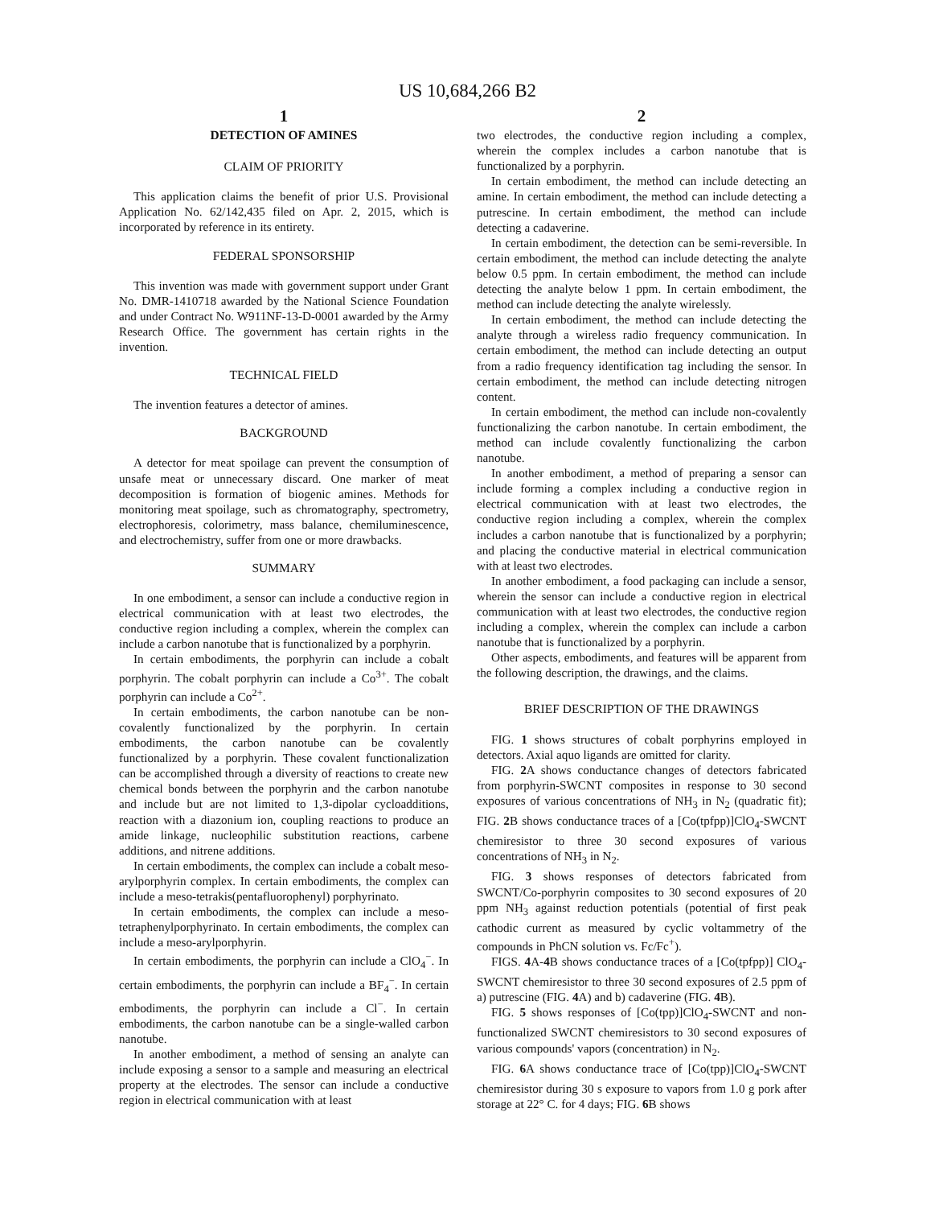US 10,684,266 B2
1
DETECTION OF AMINES
CLAIM OF PRIORITY
This application claims the benefit of prior U.S. Provisional Application No. 62/142,435 filed on Apr. 2, 2015, which is incorporated by reference in its entirety.
FEDERAL SPONSORSHIP
This invention was made with government support under Grant No. DMR-1410718 awarded by the National Science Foundation and under Contract No. W911NF-13-D-0001 awarded by the Army Research Office. The government has certain rights in the invention.
TECHNICAL FIELD
The invention features a detector of amines.
BACKGROUND
A detector for meat spoilage can prevent the consumption of unsafe meat or unnecessary discard. One marker of meat decomposition is formation of biogenic amines. Methods for monitoring meat spoilage, such as chromatography, spectrometry, electrophoresis, colorimetry, mass balance, chemiluminescence, and electrochemistry, suffer from one or more drawbacks.
SUMMARY
In one embodiment, a sensor can include a conductive region in electrical communication with at least two electrodes, the conductive region including a complex, wherein the complex can include a carbon nanotube that is functionalized by a porphyrin.
In certain embodiments, the porphyrin can include a cobalt porphyrin. The cobalt porphyrin can include a Co<sup>3+</sup>. The cobalt porphyrin can include a Co<sup>2+</sup>.
In certain embodiments, the carbon nanotube can be non-covalently functionalized by the porphyrin. In certain embodiments, the carbon nanotube can be covalently functionalized by a porphyrin. These covalent functionalization can be accomplished through a diversity of reactions to create new chemical bonds between the porphyrin and the carbon nanotube and include but are not limited to 1,3-dipolar cycloadditions, reaction with a diazonium ion, coupling reactions to produce an amide linkage, nucleophilic substitution reactions, carbene additions, and nitrene additions.
In certain embodiments, the complex can include a cobalt meso-arylporphyrin complex. In certain embodiments, the complex can include a meso-tetrakis(pentafluorophenyl) porphyrinato.
In certain embodiments, the complex can include a meso-tetraphenylporphyrinato. In certain embodiments, the complex can include a meso-arylporphyrin.
In certain embodiments, the porphyrin can include a ClO<sub>4</sub><sup>−</sup>. In certain embodiments, the porphyrin can include a BF<sub>4</sub><sup>−</sup>. In certain embodiments, the porphyrin can include a Cl<sup>−</sup>. In certain embodiments, the carbon nanotube can be a single-walled carbon nanotube.
In another embodiment, a method of sensing an analyte can include exposing a sensor to a sample and measuring an electrical property at the electrodes. The sensor can include a conductive region in electrical communication with at least
2
two electrodes, the conductive region including a complex, wherein the complex includes a carbon nanotube that is functionalized by a porphyrin.
In certain embodiment, the method can include detecting an amine. In certain embodiment, the method can include detecting a putrescine. In certain embodiment, the method can include detecting a cadaverine.
In certain embodiment, the detection can be semi-reversible. In certain embodiment, the method can include detecting the analyte below 0.5 ppm. In certain embodiment, the method can include detecting the analyte below 1 ppm. In certain embodiment, the method can include detecting the analyte wirelessly.
In certain embodiment, the method can include detecting the analyte through a wireless radio frequency communication. In certain embodiment, the method can include detecting an output from a radio frequency identification tag including the sensor. In certain embodiment, the method can include detecting nitrogen content.
In certain embodiment, the method can include non-covalently functionalizing the carbon nanotube. In certain embodiment, the method can include covalently functionalizing the carbon nanotube.
In another embodiment, a method of preparing a sensor can include forming a complex including a conductive region in electrical communication with at least two electrodes, the conductive region including a complex, wherein the complex includes a carbon nanotube that is functionalized by a porphyrin; and placing the conductive material in electrical communication with at least two electrodes.
In another embodiment, a food packaging can include a sensor, wherein the sensor can include a conductive region in electrical communication with at least two electrodes, the conductive region including a complex, wherein the complex can include a carbon nanotube that is functionalized by a porphyrin.
Other aspects, embodiments, and features will be apparent from the following description, the drawings, and the claims.
BRIEF DESCRIPTION OF THE DRAWINGS
FIG. 1 shows structures of cobalt porphyrins employed in detectors. Axial aquo ligands are omitted for clarity.
FIG. 2 A shows conductance changes of detectors fabricated from porphyrin-SWCNT composites in response to 30 second exposures of various concentrations of NH<sub>3</sub> in N<sub>2</sub> (quadratic fit); FIG. 2 B shows conductance traces of a [Co(tpfpp)]ClO<sub>4</sub>-SWCNT chemiresistor to three 30 second exposures of various concentrations of NH<sub>3</sub> in N<sub>2</sub>.
FIG. 3 shows responses of detectors fabricated from SWCNT/Co-porphyrin composites to 30 second exposures of 20 ppm NH<sub>3</sub> against reduction potentials (potential of first peak cathodic current as measured by cyclic voltammetry of the compounds in PhCN solution vs. Fc/Fc<sup>+</sup>).
FIGS. 4 A-4 B shows conductance traces of a [Co(tpfpp)] ClO<sub>4</sub>-SWCNT chemiresistor to three 30 second exposures of 2.5 ppm of a) putrescine (FIG. 4 A) and b) cadaverine (FIG. 4 B).
FIG. 5 shows responses of [Co(tpp)]ClO<sub>4</sub>-SWCNT and non-functionalized SWCNT chemiresistors to 30 second exposures of various compounds' vapors (concentration) in N<sub>2</sub>.
FIG. 6 A shows conductance trace of [Co(tpp)]ClO<sub>4</sub>-SWCNT chemiresistor during 30 s exposure to vapors from 1.0 g pork after storage at 22° C. for 4 days; FIG. 6 B shows